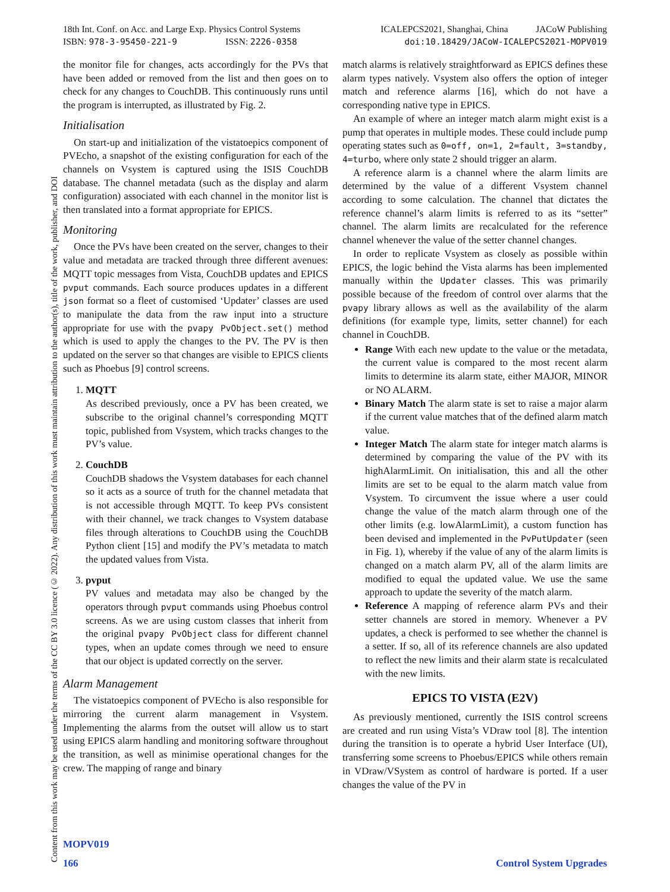Content from this work may be used under the terms of the CC BY 3.0 licence (© 2022). Any distribution of this work must maintain attribution to the author(s), title of the work, publisher, and DOI
18th Int. Conf. on Acc. and Large Exp. Physics Control Systems
ISBN: 978-3-95450-221-9 ISSN: 2226-0358
ICALEPCS2021, Shanghai, China JACoW Publishing
doi:10.18429/JACoW-ICALEPCS2021-MOPV019
the monitor file for changes, acts accordingly for the PVs that have been added or removed from the list and then goes on to check for any changes to CouchDB. This continuously runs until the program is interrupted, as illustrated by Fig. 2.
Initialisation
On start-up and initialization of the vistatoepics component of PVEcho, a snapshot of the existing configuration for each of the channels on Vsystem is captured using the ISIS CouchDB database. The channel metadata (such as the display and alarm configuration) associated with each channel in the monitor list is then translated into a format appropriate for EPICS.
Monitoring
Once the PVs have been created on the server, changes to their value and metadata are tracked through three different avenues: MQTT topic messages from Vista, CouchDB updates and EPICS pvput commands. Each source produces updates in a different json format so a fleet of customised ‘Updater’ classes are used to manipulate the data from the raw input into a structure appropriate for use with the pvapy PvObject.set() method which is used to apply the changes to the PV. The PV is then updated on the server so that changes are visible to EPICS clients such as Phoebus [9] control screens.
1. MQTT
As described previously, once a PV has been created, we subscribe to the original channel’s corresponding MQTT topic, published from Vsystem, which tracks changes to the PV’s value.
2. CouchDB
CouchDB shadows the Vsystem databases for each channel so it acts as a source of truth for the channel metadata that is not accessible through MQTT. To keep PVs consistent with their channel, we track changes to Vsystem database files through alterations to CouchDB using the CouchDB Python client [15] and modify the PV’s metadata to match the updated values from Vista.
3. pvput
PV values and metadata may also be changed by the operators through pvput commands using Phoebus control screens. As we are using custom classes that inherit from the original pvapy PvObject class for different channel types, when an update comes through we need to ensure that our object is updated correctly on the server.
Alarm Management
The vistatoepics component of PVEcho is also responsible for mirroring the current alarm management in Vsystem. Implementing the alarms from the outset will allow us to start using EPICS alarm handling and monitoring software throughout the transition, as well as minimise operational changes for the crew. The mapping of range and binary
match alarms is relatively straightforward as EPICS defines these alarm types natively. Vsystem also offers the option of integer match and reference alarms [16], which do not have a corresponding native type in EPICS.
An example of where an integer match alarm might exist is a pump that operates in multiple modes. These could include pump operating states such as 0=off, on=1, 2=fault, 3=standby, 4=turbo, where only state 2 should trigger an alarm.
A reference alarm is a channel where the alarm limits are determined by the value of a different Vsystem channel according to some calculation. The channel that dictates the reference channel’s alarm limits is referred to as its “setter” channel. The alarm limits are recalculated for the reference channel whenever the value of the setter channel changes.
In order to replicate Vsystem as closely as possible within EPICS, the logic behind the Vista alarms has been implemented manually within the Updater classes. This was primarily possible because of the freedom of control over alarms that the pvapy library allows as well as the availability of the alarm definitions (for example type, limits, setter channel) for each channel in CouchDB.
Range With each new update to the value or the metadata, the current value is compared to the most recent alarm limits to determine its alarm state, either MAJOR, MINOR or NO ALARM.
Binary Match The alarm state is set to raise a major alarm if the current value matches that of the defined alarm match value.
Integer Match The alarm state for integer match alarms is determined by comparing the value of the PV with its highAlarmLimit. On initialisation, this and all the other limits are set to be equal to the alarm match value from Vsystem. To circumvent the issue where a user could change the value of the match alarm through one of the other limits (e.g. lowAlarmLimit), a custom function has been devised and implemented in the PvPutUpdater (seen in Fig. 1), whereby if the value of any of the alarm limits is changed on a match alarm PV, all of the alarm limits are modified to equal the updated value. We use the same approach to update the severity of the match alarm.
Reference A mapping of reference alarm PVs and their setter channels are stored in memory. Whenever a PV updates, a check is performed to see whether the channel is a setter. If so, all of its reference channels are also updated to reflect the new limits and their alarm state is recalculated with the new limits.
EPICS TO VISTA (E2V)
As previously mentioned, currently the ISIS control screens are created and run using Vista’s VDraw tool [8]. The intention during the transition is to operate a hybrid User Interface (UI), transferring some screens to Phoebus/EPICS while others remain in VDraw/VSystem as control of hardware is ported. If a user changes the value of the PV in
MOPV019
166 Control System Upgrades